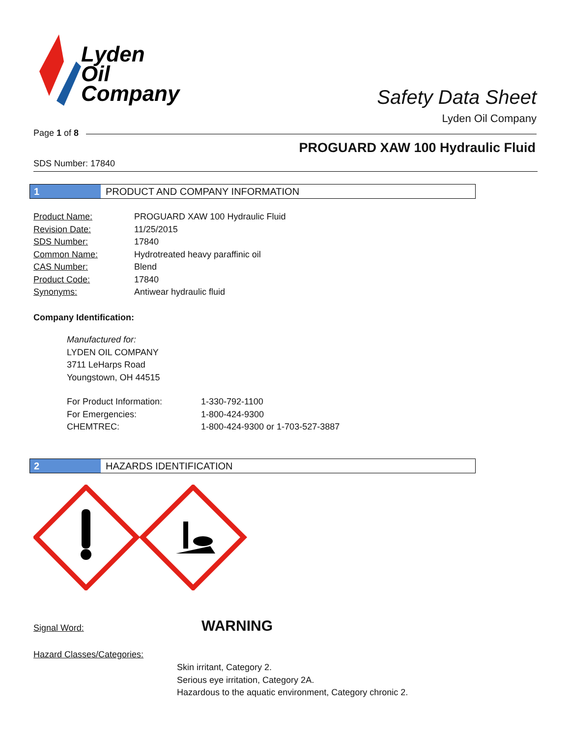Lyden
Oil
Company
Safety Data Sheet
Lyden Oil Company
Page 1 of 8
PROGUARD XAW 100 Hydraulic Fluid
SDS Number: 17840
1 PRODUCT AND COMPANY INFORMATION
| Product Name: | PROGUARD XAW 100 Hydraulic Fluid |
| Revision Date: | 11/25/2015 |
| SDS Number: | 17840 |
| Common Name: | Hydrotreated heavy paraffinic oil |
| CAS Number: | Blend |
| Product Code: | 17840 |
| Synonyms: | Antiwear hydraulic fluid |
Company Identification:
Manufactured for:
LYDEN OIL COMPANY
3711 LeHarps Road
Youngstown, OH 44515
| For Product Information: | 1-330-792-1100 |
| For Emergencies: | 1-800-424-9300 |
| CHEMTREC: | 1-800-424-9300 or 1-703-527-3887 |
2 HAZARDS IDENTIFICATION
Signal Word: WARNING
Hazard Classes/Categories:
Skin irritant, Category 2.
Serious eye irritation, Category 2A.
Hazardous to the aquatic environment, Category chronic 2.